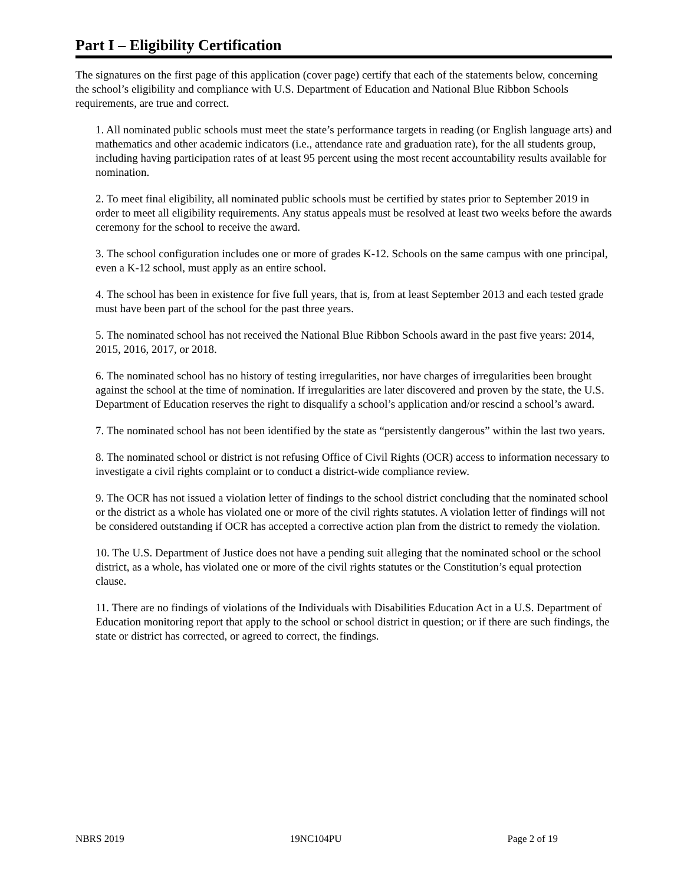Part I – Eligibility Certification
The signatures on the first page of this application (cover page) certify that each of the statements below, concerning the school’s eligibility and compliance with U.S. Department of Education and National Blue Ribbon Schools requirements, are true and correct.
1. All nominated public schools must meet the state’s performance targets in reading (or English language arts) and mathematics and other academic indicators (i.e., attendance rate and graduation rate), for the all students group, including having participation rates of at least 95 percent using the most recent accountability results available for nomination.
2. To meet final eligibility, all nominated public schools must be certified by states prior to September 2019 in order to meet all eligibility requirements. Any status appeals must be resolved at least two weeks before the awards ceremony for the school to receive the award.
3. The school configuration includes one or more of grades K-12. Schools on the same campus with one principal, even a K-12 school, must apply as an entire school.
4. The school has been in existence for five full years, that is, from at least September 2013 and each tested grade must have been part of the school for the past three years.
5. The nominated school has not received the National Blue Ribbon Schools award in the past five years: 2014, 2015, 2016, 2017, or 2018.
6. The nominated school has no history of testing irregularities, nor have charges of irregularities been brought against the school at the time of nomination. If irregularities are later discovered and proven by the state, the U.S. Department of Education reserves the right to disqualify a school’s application and/or rescind a school’s award.
7. The nominated school has not been identified by the state as “persistently dangerous” within the last two years.
8. The nominated school or district is not refusing Office of Civil Rights (OCR) access to information necessary to investigate a civil rights complaint or to conduct a district-wide compliance review.
9. The OCR has not issued a violation letter of findings to the school district concluding that the nominated school or the district as a whole has violated one or more of the civil rights statutes. A violation letter of findings will not be considered outstanding if OCR has accepted a corrective action plan from the district to remedy the violation.
10. The U.S. Department of Justice does not have a pending suit alleging that the nominated school or the school district, as a whole, has violated one or more of the civil rights statutes or the Constitution’s equal protection clause.
11. There are no findings of violations of the Individuals with Disabilities Education Act in a U.S. Department of Education monitoring report that apply to the school or school district in question; or if there are such findings, the state or district has corrected, or agreed to correct, the findings.
NBRS 2019 19NC104PU Page 2 of 19